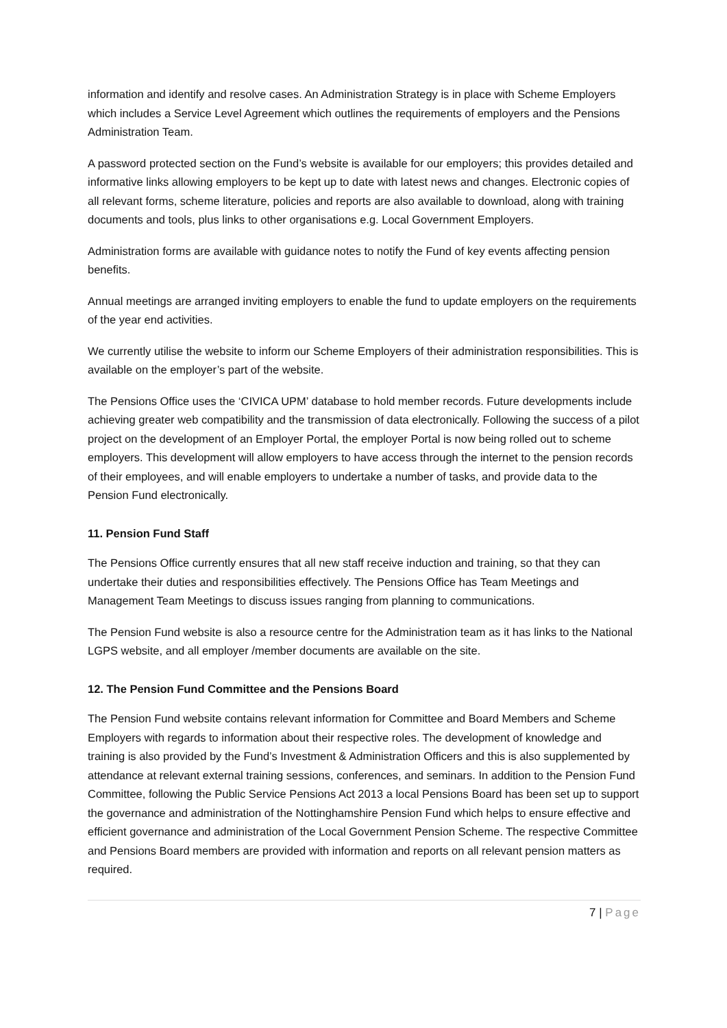information and identify and resolve cases. An Administration Strategy is in place with Scheme Employers which includes a Service Level Agreement which outlines the requirements of employers and the Pensions Administration Team.
A password protected section on the Fund’s website is available for our employers; this provides detailed and informative links allowing employers to be kept up to date with latest news and changes. Electronic copies of all relevant forms, scheme literature, policies and reports are also available to download, along with training documents and tools, plus links to other organisations e.g. Local Government Employers.
Administration forms are available with guidance notes to notify the Fund of key events affecting pension benefits.
Annual meetings are arranged inviting employers to enable the fund to update employers on the requirements of the year end activities.
We currently utilise the website to inform our Scheme Employers of their administration responsibilities. This is available on the employer’s part of the website.
The Pensions Office uses the ‘CIVICA UPM’ database to hold member records. Future developments include achieving greater web compatibility and the transmission of data electronically. Following the success of a pilot project on the development of an Employer Portal, the employer Portal is now being rolled out to scheme employers. This development will allow employers to have access through the internet to the pension records of their employees, and will enable employers to undertake a number of tasks, and provide data to the Pension Fund electronically.
11. Pension Fund Staff
The Pensions Office currently ensures that all new staff receive induction and training, so that they can undertake their duties and responsibilities effectively. The Pensions Office has Team Meetings and Management Team Meetings to discuss issues ranging from planning to communications.
The Pension Fund website is also a resource centre for the Administration team as it has links to the National LGPS website, and all employer /member documents are available on the site.
12. The Pension Fund Committee and the Pensions Board
The Pension Fund website contains relevant information for Committee and Board Members and Scheme Employers with regards to information about their respective roles. The development of knowledge and training is also provided by the Fund’s Investment & Administration Officers and this is also supplemented by attendance at relevant external training sessions, conferences, and seminars. In addition to the Pension Fund Committee, following the Public Service Pensions Act 2013 a local Pensions Board has been set up to support the governance and administration of the Nottinghamshire Pension Fund which helps to ensure effective and efficient governance and administration of the Local Government Pension Scheme. The respective Committee and Pensions Board members are provided with information and reports on all relevant pension matters as required.
7 | Page